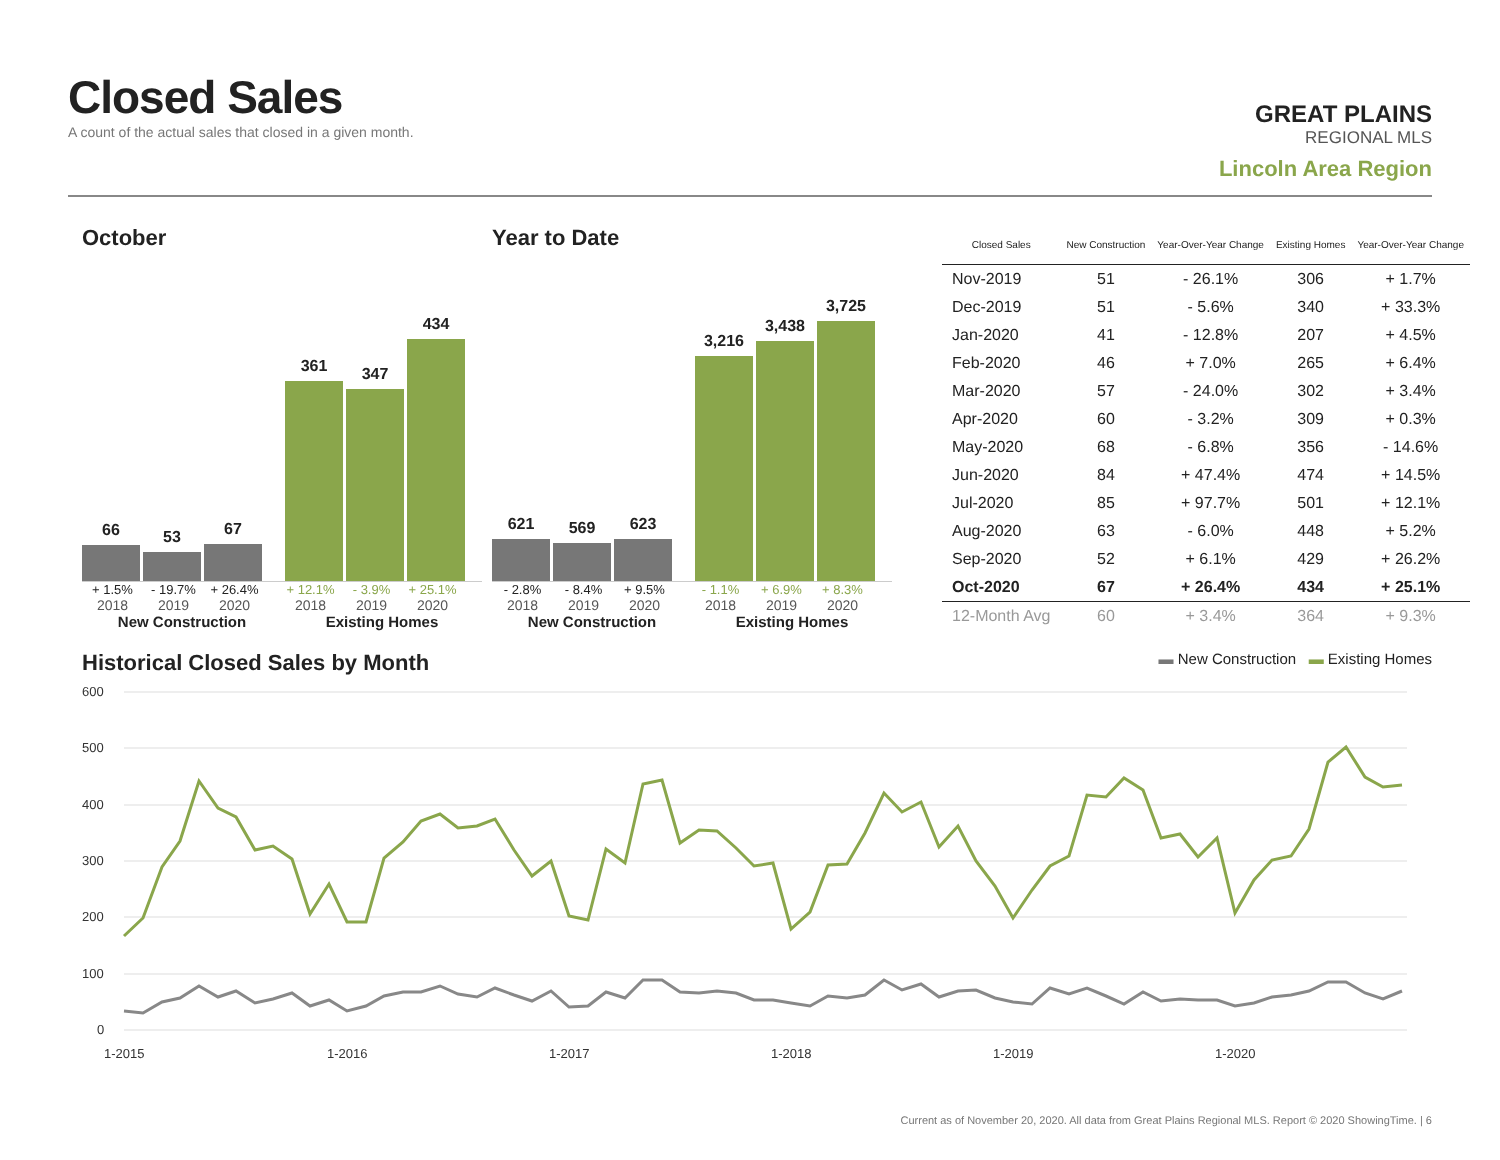Closed Sales
A count of the actual sales that closed in a given month.
GREAT PLAINS
REGIONAL MLS
Lincoln Area Region
October
66
53
67
361
347
434
+ 1.5% - 19.7% + 26.4% + 12.1% - 3.9% + 25.1%
2018 2019 2020 2018 2019 2020
New Construction Existing Homes
Year to Date
621
569
623
3,216
3,438
3,725
- 2.8% - 8.4% + 9.5% - 1.1% + 6.9% + 8.3%
2018 2019 2020 2018 2019 2020
New Construction Existing Homes
| Closed Sales | New Construction | Year-Over-Year Change | Existing Homes | Year-Over-Year Change |
| --- | --- | --- | --- | --- |
| Nov-2019 | 51 | - 26.1% | 306 | + 1.7% |
| Dec-2019 | 51 | - 5.6% | 340 | + 33.3% |
| Jan-2020 | 41 | - 12.8% | 207 | + 4.5% |
| Feb-2020 | 46 | + 7.0% | 265 | + 6.4% |
| Mar-2020 | 57 | - 24.0% | 302 | + 3.4% |
| Apr-2020 | 60 | - 3.2% | 309 | + 0.3% |
| May-2020 | 68 | - 6.8% | 356 | - 14.6% |
| Jun-2020 | 84 | + 47.4% | 474 | + 14.5% |
| Jul-2020 | 85 | + 97.7% | 501 | + 12.1% |
| Aug-2020 | 63 | - 6.0% | 448 | + 5.2% |
| Sep-2020 | 52 | + 6.1% | 429 | + 26.2% |
| Oct-2020 | 67 | + 26.4% | 434 | + 25.1% |
| 12-Month Avg | 60 | + 3.4% | 364 | + 9.3% |
Historical Closed Sales by Month
▬ New Construction ▬ Existing Homes
600
500
400
300
200
100
0
1-2015
1-2016
1-2017
1-2018
1-2019
1-2020
Current as of November 20, 2020. All data from Great Plains Regional MLS. Report © 2020 ShowingTime. | 6